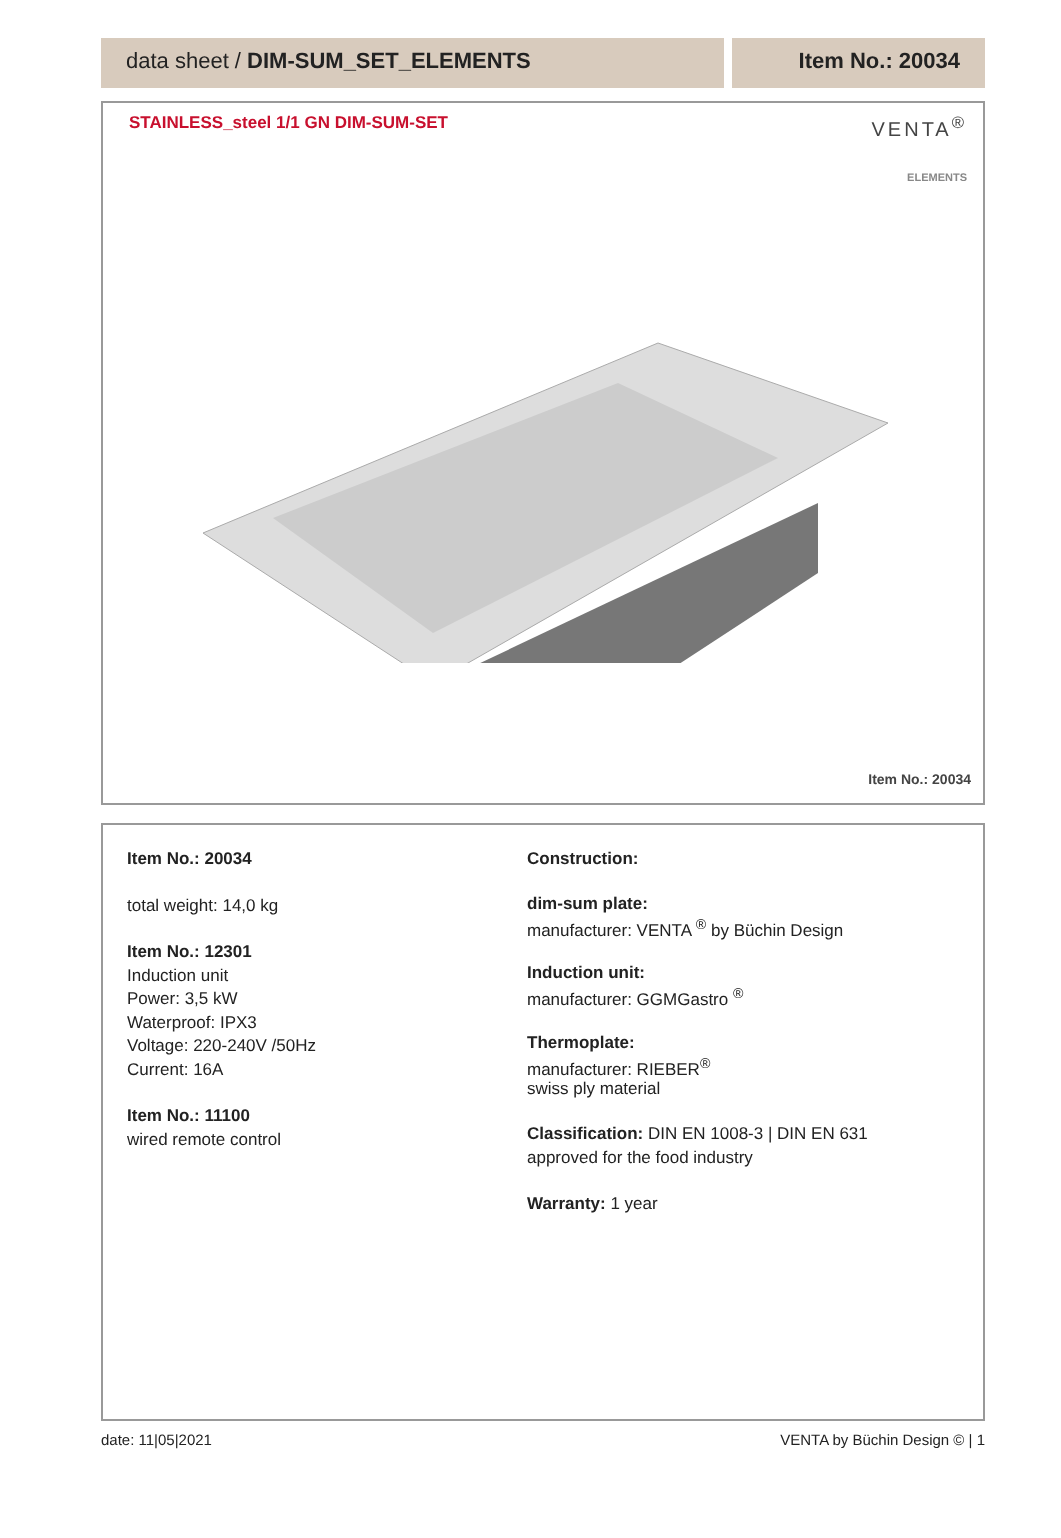data sheet / DIM-SUM_SET_ELEMENTS
Item No.: 20034
STAINLESS_steel 1/1 GN DIM-SUM-SET
VENTA<sup>®</sup>
ELEMENTS
Item No.: 20034
Item No.: 20034
total weight: 14,0 kg
Item No.: 12301
Induction unit
Power: 3,5 kW
Waterproof: IPX3
Voltage: 220-240V /50Hz
Current: 16A
Item No.: 11100
wired remote control
Construction:
dim-sum plate:
manufacturer: VENTA <sup>®</sup> by Büchin Design
Induction unit:
manufacturer: GGMGastro <sup>®</sup>
Thermoplate:
manufacturer: RIEBER<sup>®</sup>
swiss ply material
Classification: DIN EN 1008-3 | DIN EN 631
approved for the food industry
Warranty: 1 year
date: 11|05|2021 VENTA by Büchin Design © | 1